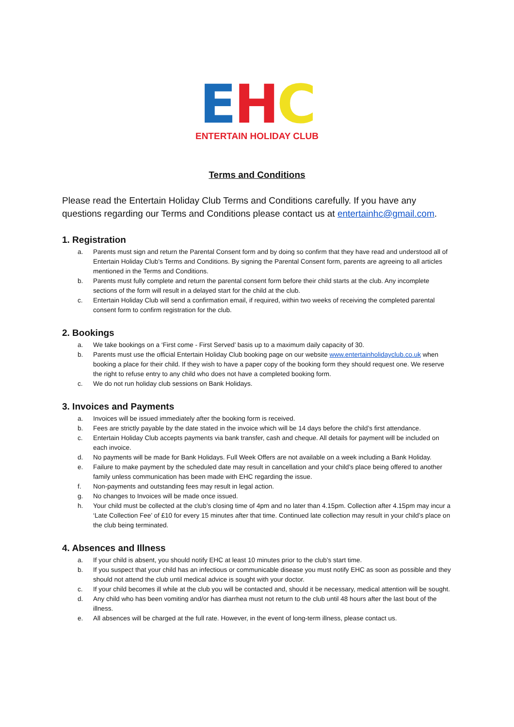EHC
ENTERTAIN HOLIDAY CLUB
Terms and Conditions
Please read the Entertain Holiday Club Terms and Conditions carefully. If you have any questions regarding our Terms and Conditions please contact us at entertainhc@gmail.com.
1. Registration
a. Parents must sign and return the Parental Consent form and by doing so confirm that they have read and understood all of Entertain Holiday Club’s Terms and Conditions. By signing the Parental Consent form, parents are agreeing to all articles mentioned in the Terms and Conditions.
b. Parents must fully complete and return the parental consent form before their child starts at the club. Any incomplete sections of the form will result in a delayed start for the child at the club.
c. Entertain Holiday Club will send a confirmation email, if required, within two weeks of receiving the completed parental consent form to confirm registration for the club.
2. Bookings
a. We take bookings on a ‘First come - First Served’ basis up to a maximum daily capacity of 30.
b. Parents must use the official Entertain Holiday Club booking page on our website www.entertainholidayclub.co.uk when booking a place for their child. If they wish to have a paper copy of the booking form they should request one. We reserve the right to refuse entry to any child who does not have a completed booking form.
c. We do not run holiday club sessions on Bank Holidays.
3. Invoices and Payments
a. Invoices will be issued immediately after the booking form is received.
b. Fees are strictly payable by the date stated in the invoice which will be 14 days before the child’s first attendance.
c. Entertain Holiday Club accepts payments via bank transfer, cash and cheque. All details for payment will be included on each invoice.
d. No payments will be made for Bank Holidays. Full Week Offers are not available on a week including a Bank Holiday.
e. Failure to make payment by the scheduled date may result in cancellation and your child’s place being offered to another family unless communication has been made with EHC regarding the issue.
f. Non-payments and outstanding fees may result in legal action.
g. No changes to Invoices will be made once issued.
h. Your child must be collected at the club’s closing time of 4pm and no later than 4.15pm. Collection after 4.15pm may incur a ‘Late Collection Fee’ of £10 for every 15 minutes after that time. Continued late collection may result in your child’s place on the club being terminated.
4. Absences and Illness
a. If your child is absent, you should notify EHC at least 10 minutes prior to the club’s start time.
b. If you suspect that your child has an infectious or communicable disease you must notify EHC as soon as possible and they should not attend the club until medical advice is sought with your doctor.
c. If your child becomes ill while at the club you will be contacted and, should it be necessary, medical attention will be sought.
d. Any child who has been vomiting and/or has diarrhea must not return to the club until 48 hours after the last bout of the illness.
e. All absences will be charged at the full rate. However, in the event of long-term illness, please contact us.